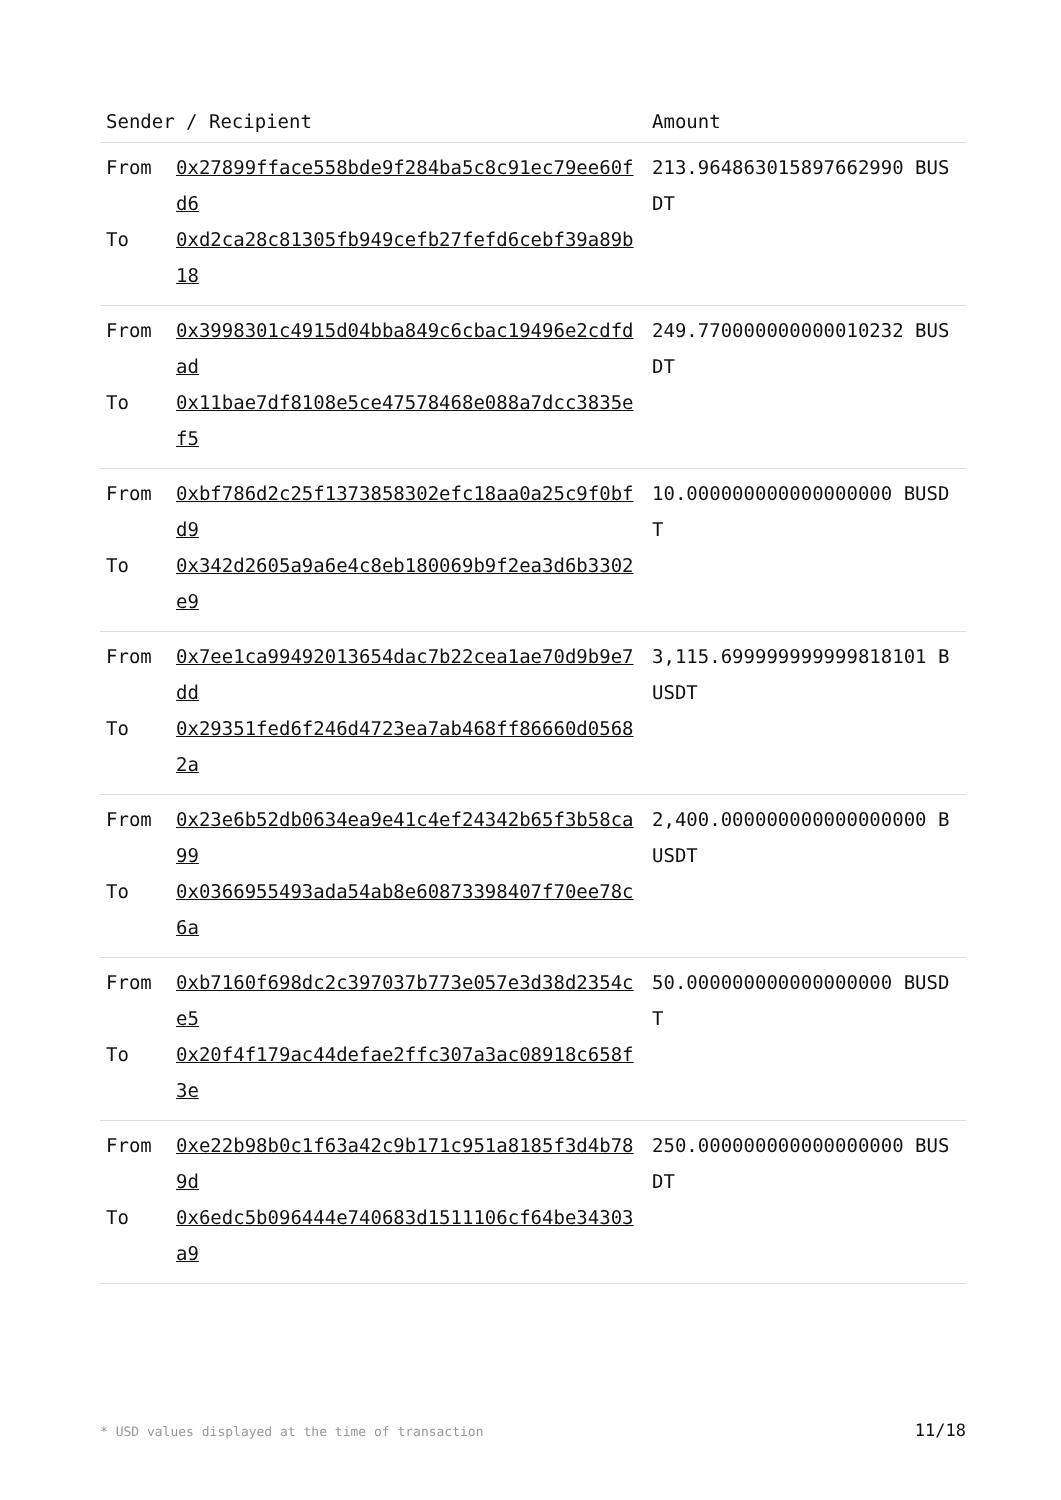| Sender / Recipient | | Amount |
| --- | --- | --- |
| From To | 0x27899fface558bde9f284ba5c8c91ec79ee60fd6 0xd2ca28c81305fb949cefb27fefd6cebf39a89b18 | 213.964863015897662990 BUSDT |
| From To | 0x3998301c4915d04bba849c6cbac19496e2cdfdad 0x11bae7df8108e5ce47578468e088a7dcc3835ef5 | 249.770000000000010232 BUSDT |
| From To | 0xbf786d2c25f1373858302efc18aa0a25c9f0bfd9 0x342d2605a9a6e4c8eb180069b9f2ea3d6b3302e9 | 10.000000000000000000 BUSDT |
| From To | 0x7ee1ca99492013654dac7b22cea1ae70d9b9e7dd 0x29351fed6f246d4723ea7ab468ff86660d05682a | 3,115.699999999999818101 BUSDT |
| From To | 0x23e6b52db0634ea9e41c4ef24342b65f3b58ca99 0x0366955493ada54ab8e60873398407f70ee78c6a | 2,400.000000000000000000 BUSDT |
| From To | 0xb7160f698dc2c397037b773e057e3d38d2354ce5 0x20f4f179ac44defae2ffc307a3ac08918c658f3e | 50.000000000000000000 BUSDT |
| From To | 0xe22b98b0c1f63a42c9b171c951a8185f3d4b789d 0x6edc5b096444e740683d1511106cf64be34303a9 | 250.000000000000000000 BUSDT |
* USD values displayed at the time of transaction 11/18